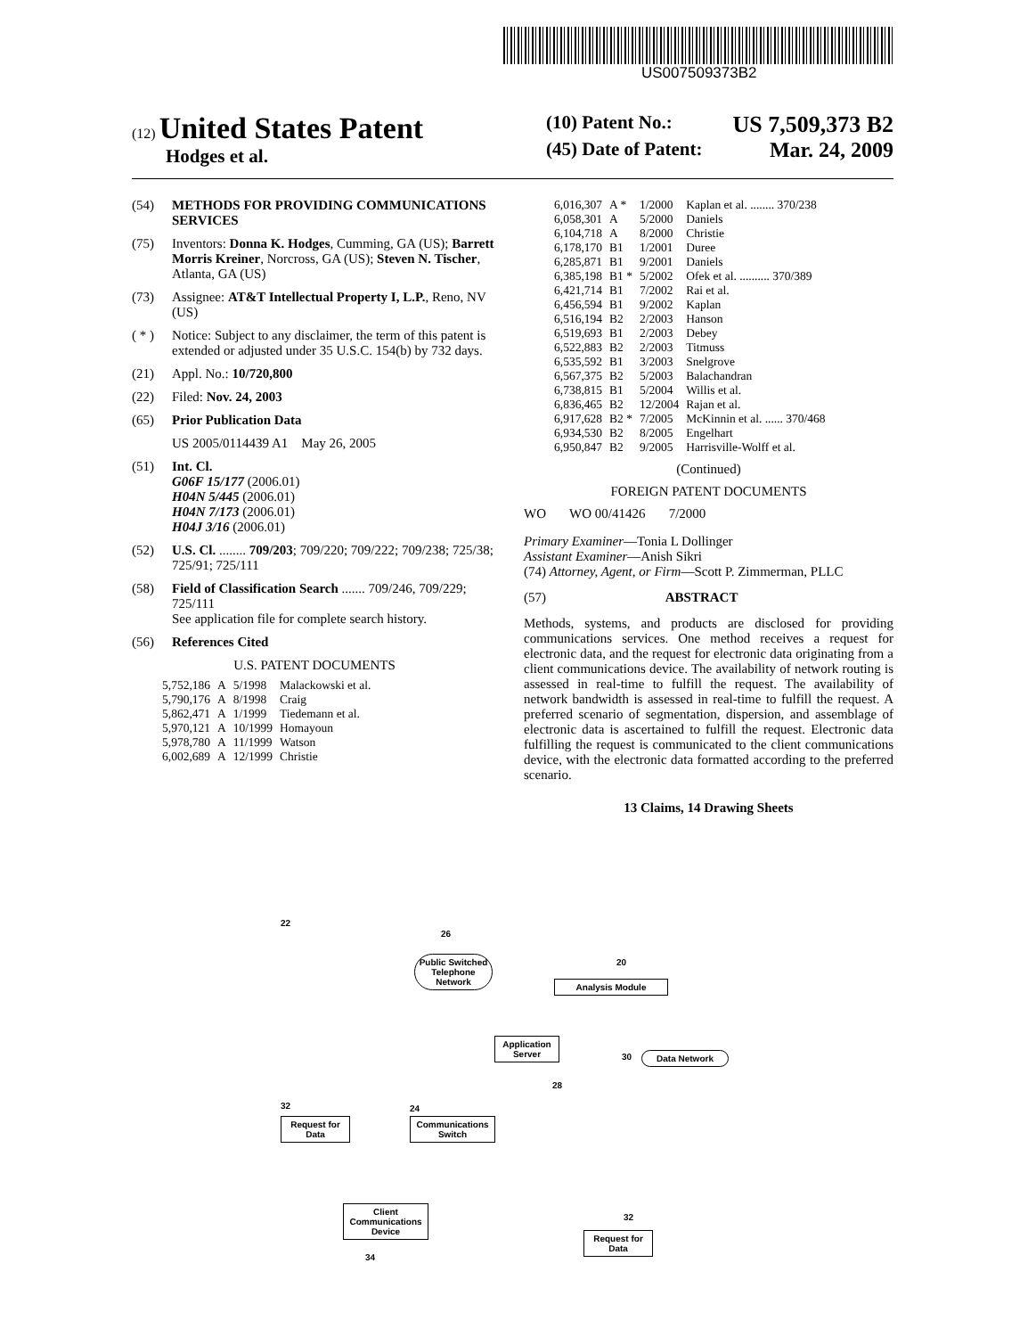US007509373B2
(12) United States Patent
Hodges et al.
(10) Patent No.: US 7,509,373 B2
(45) Date of Patent: Mar. 24, 2009
(54) METHODS FOR PROVIDING COMMUNICATIONS SERVICES
(75) Inventors: Donna K. Hodges, Cumming, GA (US); Barrett Morris Kreiner, Norcross, GA (US); Steven N. Tischer, Atlanta, GA (US)
(73) Assignee: AT&T Intellectual Property I, L.P., Reno, NV (US)
( * ) Notice: Subject to any disclaimer, the term of this patent is extended or adjusted under 35 U.S.C. 154(b) by 732 days.
(21) Appl. No.: 10/720,800
(22) Filed: Nov. 24, 2003
(65) Prior Publication Data
US 2005/0114439 A1 May 26, 2005
(51) Int. Cl.
G06F 15/177 (2006.01)
H04N 5/445 (2006.01)
H04N 7/173 (2006.01)
H04J 3/16 (2006.01)
(52) U.S. Cl. ........ 709/203; 709/220; 709/222; 709/238; 725/38; 725/91; 725/111
(58) Field of Classification Search ....... 709/246, 709/229; 725/111
See application file for complete search history.
(56) References Cited
U.S. PATENT DOCUMENTS
| 5,752,186 | A | 5/1998 | Malackowski et al. |
| 5,790,176 | A | 8/1998 | Craig |
| 5,862,471 | A | 1/1999 | Tiedemann et al. |
| 5,970,121 | A | 10/1999 | Homayoun |
| 5,978,780 | A | 11/1999 | Watson |
| 6,002,689 | A | 12/1999 | Christie |
| 6,016,307 | A * | 1/2000 | Kaplan et al. ........ 370/238 |
| 6,058,301 | A | 5/2000 | Daniels |
| 6,104,718 | A | 8/2000 | Christie |
| 6,178,170 | B1 | 1/2001 | Duree |
| 6,285,871 | B1 | 9/2001 | Daniels |
| 6,385,198 | B1 * | 5/2002 | Ofek et al. .......... 370/389 |
| 6,421,714 | B1 | 7/2002 | Rai et al. |
| 6,456,594 | B1 | 9/2002 | Kaplan |
| 6,516,194 | B2 | 2/2003 | Hanson |
| 6,519,693 | B1 | 2/2003 | Debey |
| 6,522,883 | B2 | 2/2003 | Titmuss |
| 6,535,592 | B1 | 3/2003 | Snelgrove |
| 6,567,375 | B2 | 5/2003 | Balachandran |
| 6,738,815 | B1 | 5/2004 | Willis et al. |
| 6,836,465 | B2 | 12/2004 | Rajan et al. |
| 6,917,628 | B2 * | 7/2005 | McKinnin et al. ...... 370/468 |
| 6,934,530 | B2 | 8/2005 | Engelhart |
| 6,950,847 | B2 | 9/2005 | Harrisville-Wolff et al. |
(Continued)
FOREIGN PATENT DOCUMENTS
WO WO 00/41426 7/2000
Primary Examiner—Tonia L Dollinger
Assistant Examiner—Anish Sikri
(74) Attorney, Agent, or Firm—Scott P. Zimmerman, PLLC
(57) ABSTRACT
Methods, systems, and products are disclosed for providing communications services. One method receives a request for electronic data, and the request for electronic data originating from a client communications device. The availability of network routing is assessed in real-time to fulfill the request. The availability of network bandwidth is assessed in real-time to fulfill the request. A preferred scenario of segmentation, dispersion, and assemblage of electronic data is ascertained to fulfill the request. Electronic data fulfilling the request is communicated to the client communications device, with the electronic data formatted according to the preferred scenario.
13 Claims, 14 Drawing Sheets
22
26
Public Switched Telephone Network
20
Analysis Module
Application Server
30 Data Network
28
32 24
Request for Data
Communications Switch
Client Communications Device
32
Request for Data
34